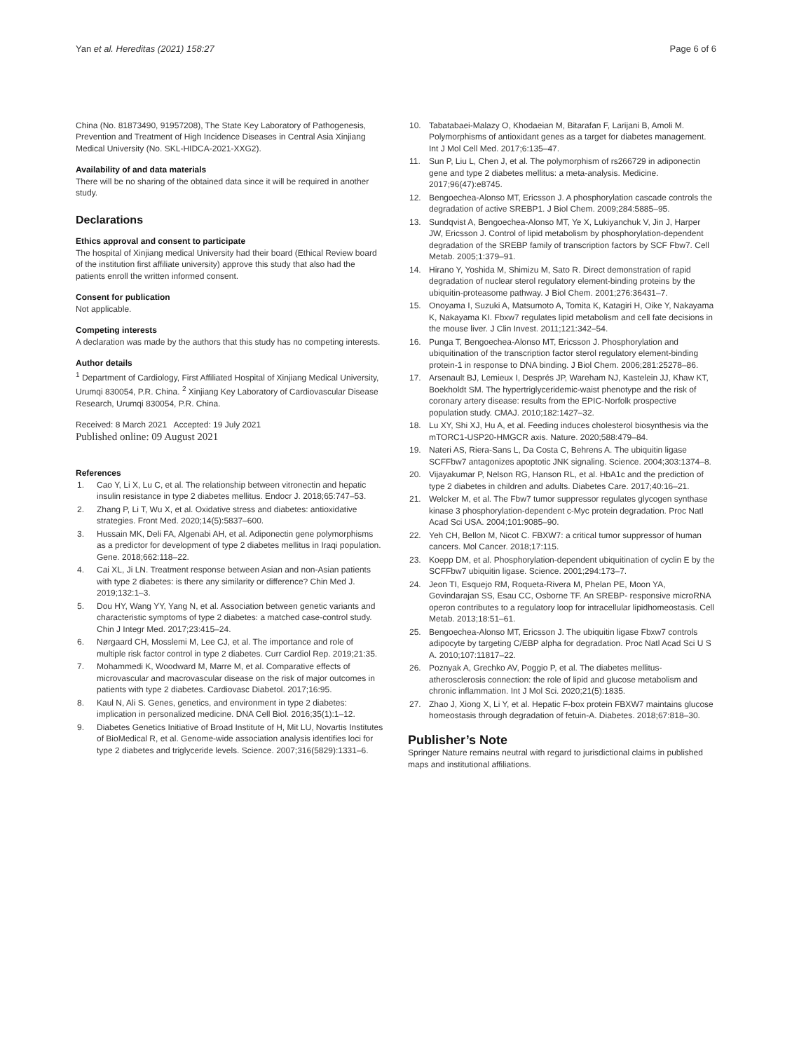Yan et al. Hereditas (2021) 158:27
Page 6 of 6
China (No. 81873490, 91957208), The State Key Laboratory of Pathogenesis, Prevention and Treatment of High Incidence Diseases in Central Asia Xinjiang Medical University (No. SKL-HIDCA-2021-XXG2).
Availability of and data materials
There will be no sharing of the obtained data since it will be required in another study.
Declarations
Ethics approval and consent to participate
The hospital of Xinjiang medical University had their board (Ethical Review board of the institution first affiliate university) approve this study that also had the patients enroll the written informed consent.
Consent for publication
Not applicable.
Competing interests
A declaration was made by the authors that this study has no competing interests.
Author details
<sup>1</sup> Department of Cardiology, First Affiliated Hospital of Xinjiang Medical University, Urumqi 830054, P.R. China. <sup>2</sup> Xinjiang Key Laboratory of Cardiovascular Disease Research, Urumqi 830054, P.R. China.
Received: 8 March 2021 Accepted: 19 July 2021
Published online: 09 August 2021
References
1. Cao Y, Li X, Lu C, et al. The relationship between vitronectin and hepatic insulin resistance in type 2 diabetes mellitus. Endocr J. 2018;65:747–53.
2. Zhang P, Li T, Wu X, et al. Oxidative stress and diabetes: antioxidative strategies. Front Med. 2020;14(5):5837–600.
3. Hussain MK, Deli FA, Algenabi AH, et al. Adiponectin gene polymorphisms as a predictor for development of type 2 diabetes mellitus in Iraqi population. Gene. 2018;662:118–22.
4. Cai XL, Ji LN. Treatment response between Asian and non-Asian patients with type 2 diabetes: is there any similarity or difference? Chin Med J. 2019;132:1–3.
5. Dou HY, Wang YY, Yang N, et al. Association between genetic variants and characteristic symptoms of type 2 diabetes: a matched case-control study. Chin J Integr Med. 2017;23:415–24.
6. Nørgaard CH, Mosslemi M, Lee CJ, et al. The importance and role of multiple risk factor control in type 2 diabetes. Curr Cardiol Rep. 2019;21:35.
7. Mohammedi K, Woodward M, Marre M, et al. Comparative effects of microvascular and macrovascular disease on the risk of major outcomes in patients with type 2 diabetes. Cardiovasc Diabetol. 2017;16:95.
8. Kaul N, Ali S. Genes, genetics, and environment in type 2 diabetes: implication in personalized medicine. DNA Cell Biol. 2016;35(1):1–12.
9. Diabetes Genetics Initiative of Broad Institute of H, Mit LU, Novartis Institutes of BioMedical R, et al. Genome-wide association analysis identifies loci for type 2 diabetes and triglyceride levels. Science. 2007;316(5829):1331–6.
10. Tabatabaei-Malazy O, Khodaeian M, Bitarafan F, Larijani B, Amoli M. Polymorphisms of antioxidant genes as a target for diabetes management. Int J Mol Cell Med. 2017;6:135–47.
11. Sun P, Liu L, Chen J, et al. The polymorphism of rs266729 in adiponectin gene and type 2 diabetes mellitus: a meta-analysis. Medicine. 2017;96(47):e8745.
12. Bengoechea-Alonso MT, Ericsson J. A phosphorylation cascade controls the degradation of active SREBP1. J Biol Chem. 2009;284:5885–95.
13. Sundqvist A, Bengoechea-Alonso MT, Ye X, Lukiyanchuk V, Jin J, Harper JW, Ericsson J. Control of lipid metabolism by phosphorylation-dependent degradation of the SREBP family of transcription factors by SCF Fbw7. Cell Metab. 2005;1:379–91.
14. Hirano Y, Yoshida M, Shimizu M, Sato R. Direct demonstration of rapid degradation of nuclear sterol regulatory element-binding proteins by the ubiquitin-proteasome pathway. J Biol Chem. 2001;276:36431–7.
15. Onoyama I, Suzuki A, Matsumoto A, Tomita K, Katagiri H, Oike Y, Nakayama K, Nakayama KI. Fbxw7 regulates lipid metabolism and cell fate decisions in the mouse liver. J Clin Invest. 2011;121:342–54.
16. Punga T, Bengoechea-Alonso MT, Ericsson J. Phosphorylation and ubiquitination of the transcription factor sterol regulatory element-binding protein-1 in response to DNA binding. J Biol Chem. 2006;281:25278–86.
17. Arsenault BJ, Lemieux I, Després JP, Wareham NJ, Kastelein JJ, Khaw KT, Boekholdt SM. The hypertriglyceridemic-waist phenotype and the risk of coronary artery disease: results from the EPIC-Norfolk prospective population study. CMAJ. 2010;182:1427–32.
18. Lu XY, Shi XJ, Hu A, et al. Feeding induces cholesterol biosynthesis via the mTORC1-USP20-HMGCR axis. Nature. 2020;588:479–84.
19. Nateri AS, Riera-Sans L, Da Costa C, Behrens A. The ubiquitin ligase SCFFbw7 antagonizes apoptotic JNK signaling. Science. 2004;303:1374–8.
20. Vijayakumar P, Nelson RG, Hanson RL, et al. HbA1c and the prediction of type 2 diabetes in children and adults. Diabetes Care. 2017;40:16–21.
21. Welcker M, et al. The Fbw7 tumor suppressor regulates glycogen synthase kinase 3 phosphorylation-dependent c-Myc protein degradation. Proc Natl Acad Sci USA. 2004;101:9085–90.
22. Yeh CH, Bellon M, Nicot C. FBXW7: a critical tumor suppressor of human cancers. Mol Cancer. 2018;17:115.
23. Koepp DM, et al. Phosphorylation-dependent ubiquitination of cyclin E by the SCFFbw7 ubiquitin ligase. Science. 2001;294:173–7.
24. Jeon TI, Esquejo RM, Roqueta-Rivera M, Phelan PE, Moon YA, Govindarajan SS, Esau CC, Osborne TF. An SREBP- responsive microRNA operon contributes to a regulatory loop for intracellular lipidhomeostasis. Cell Metab. 2013;18:51–61.
25. Bengoechea-Alonso MT, Ericsson J. The ubiquitin ligase Fbxw7 controls adipocyte by targeting C/EBP alpha for degradation. Proc Natl Acad Sci U S A. 2010;107:11817–22.
26. Poznyak A, Grechko AV, Poggio P, et al. The diabetes mellitus-atherosclerosis connection: the role of lipid and glucose metabolism and chronic inflammation. Int J Mol Sci. 2020;21(5):1835.
27. Zhao J, Xiong X, Li Y, et al. Hepatic F-box protein FBXW7 maintains glucose homeostasis through degradation of fetuin-A. Diabetes. 2018;67:818–30.
Publisher’s Note
Springer Nature remains neutral with regard to jurisdictional claims in published maps and institutional affiliations.